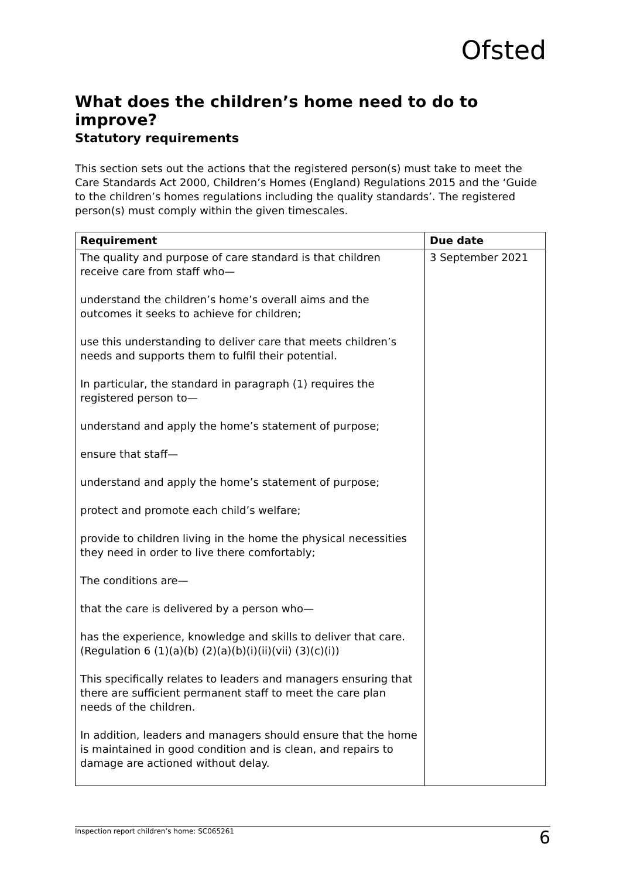Ofsted
What does the children’s home need to do to improve?
Statutory requirements
This section sets out the actions that the registered person(s) must take to meet the Care Standards Act 2000, Children’s Homes (England) Regulations 2015 and the ‘Guide to the children’s homes regulations including the quality standards’. The registered person(s) must comply within the given timescales.
| Requirement | Due date |
| --- | --- |
| The quality and purpose of care standard is that children receive care from staff who— understand the children’s home’s overall aims and the outcomes it seeks to achieve for children; use this understanding to deliver care that meets children’s needs and supports them to fulfil their potential. In particular, the standard in paragraph (1) requires the registered person to— understand and apply the home’s statement of purpose; ensure that staff— understand and apply the home’s statement of purpose; protect and promote each child’s welfare; provide to children living in the home the physical necessities they need in order to live there comfortably; The conditions are— that the care is delivered by a person who— has the experience, knowledge and skills to deliver that care. (Regulation 6 (1)(a)(b) (2)(a)(b)(i)(ii)(vii) (3)(c)(i)) This specifically relates to leaders and managers ensuring that there are sufficient permanent staff to meet the care plan needs of the children. In addition, leaders and managers should ensure that the home is maintained in good condition and is clean, and repairs to damage are actioned without delay. | 3 September 2021 |
Inspection report children’s home: SC065261 6